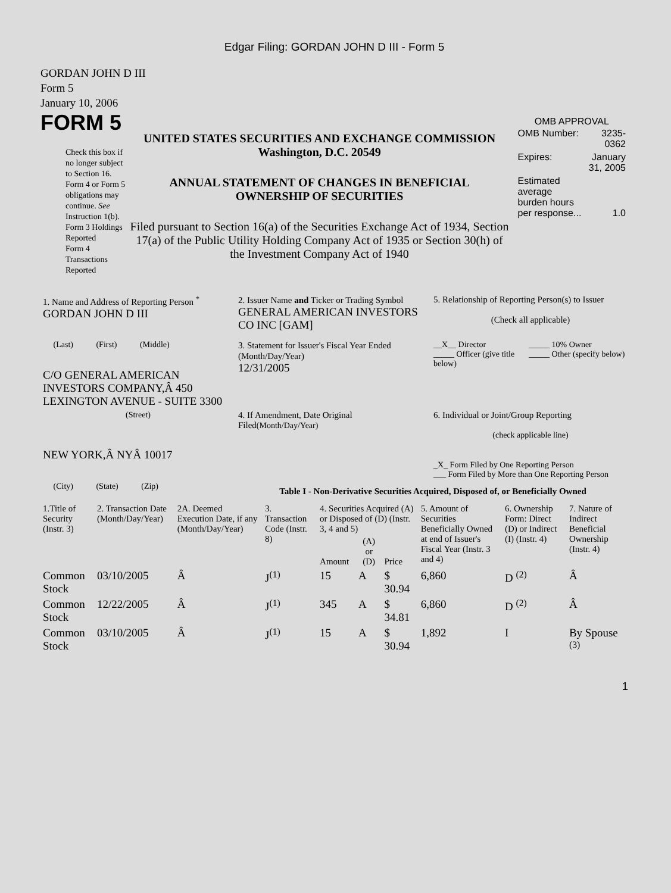Edgar Filing: GORDAN JOHN D III - Form 5
GORDAN JOHN D III
Form 5
January 10, 2006
FORM 5
Check this box if no longer subject to Section 16. Form 4 or Form 5 obligations may continue. See Instruction 1(b).
Form 3 Holdings Reported
Form 4 Transactions Reported
UNITED STATES SECURITIES AND EXCHANGE COMMISSION
Washington, D.C. 20549
ANNUAL STATEMENT OF CHANGES IN BENEFICIAL
OWNERSHIP OF SECURITIES
Filed pursuant to Section 16(a) of the Securities Exchange Act of 1934, Section 17(a) of the Public Utility Holding Company Act of 1935 or Section 30(h) of the Investment Company Act of 1940
OMB APPROVAL
| OMB Number: | 3235-0362 |
| Expires: | January 31, 2005 |
| Estimated average burden hours per response... | 1.0 |
| 1. Name and Address of Reporting Person <sup>*</sup> GORDAN JOHN D III | 2. Issuer Name and Ticker or Trading Symbol GENERAL AMERICAN INVESTORS CO INC [GAM] | 5. Relationship of Reporting Person(s) to Issuer (Check all applicable) |
| (Last) (First) (Middle) C/O GENERAL AMERICAN INVESTORS COMPANY,Â 450 LEXINGTON AVENUE - SUITE 3300 | 3. Statement for Issuer's Fiscal Year Ended (Month/Day/Year) 12/31/2005 | __X__ Director _____ Officer (give title below) _____ 10% Owner _____ Other (specify below) |
| (Street) NEW YORK,Â NYÂ 10017 | 4. If Amendment, Date Original Filed (Month/Day/Year) | 6. Individual or Joint/Group Reporting (check applicable line) _X_ Form Filed by One Reporting Person ___ Form Filed by More than One Reporting Person |
| (City) (State) (Zip) | Table I - Non-Derivative Securities Acquired, Disposed of, or Beneficially Owned | |
| 1.Title of Security (Instr. 3) | 2. Transaction Date (Month/Day/Year) | 2A. Deemed Execution Date, if any (Month/Day/Year) | 3. Transaction Code (Instr. 8) | 4. Securities Acquired (A) or Disposed of (D) (Instr. 3, 4 and 5) | | | 5. Amount of Securities Beneficially Owned at end of Issuer's Fiscal Year (Instr. 3 and 4) | 6. Ownership Form: Direct (D) or Indirect (I) (Instr. 4) | 7. Nature of Indirect Beneficial Ownership (Instr. 4) |
| --- | --- | --- | --- | --- | --- | --- | --- | --- | --- |
| | | | | Amount | (A) or (D) | Price | | | |
| Common Stock | 03/10/2005 | Â | J<sup>(1)</sup> | 15 | A | $ 30.94 | 6,860 | D <sup>(2)</sup> | Â |
| Common Stock | 12/22/2005 | Â | J<sup>(1)</sup> | 345 | A | $ 34.81 | 6,860 | D <sup>(2)</sup> | Â |
| Common Stock | 03/10/2005 | Â | J<sup>(1)</sup> | 15 | A | $ 30.94 | 1,892 | I | By Spouse <sup>(3)</sup> |
1